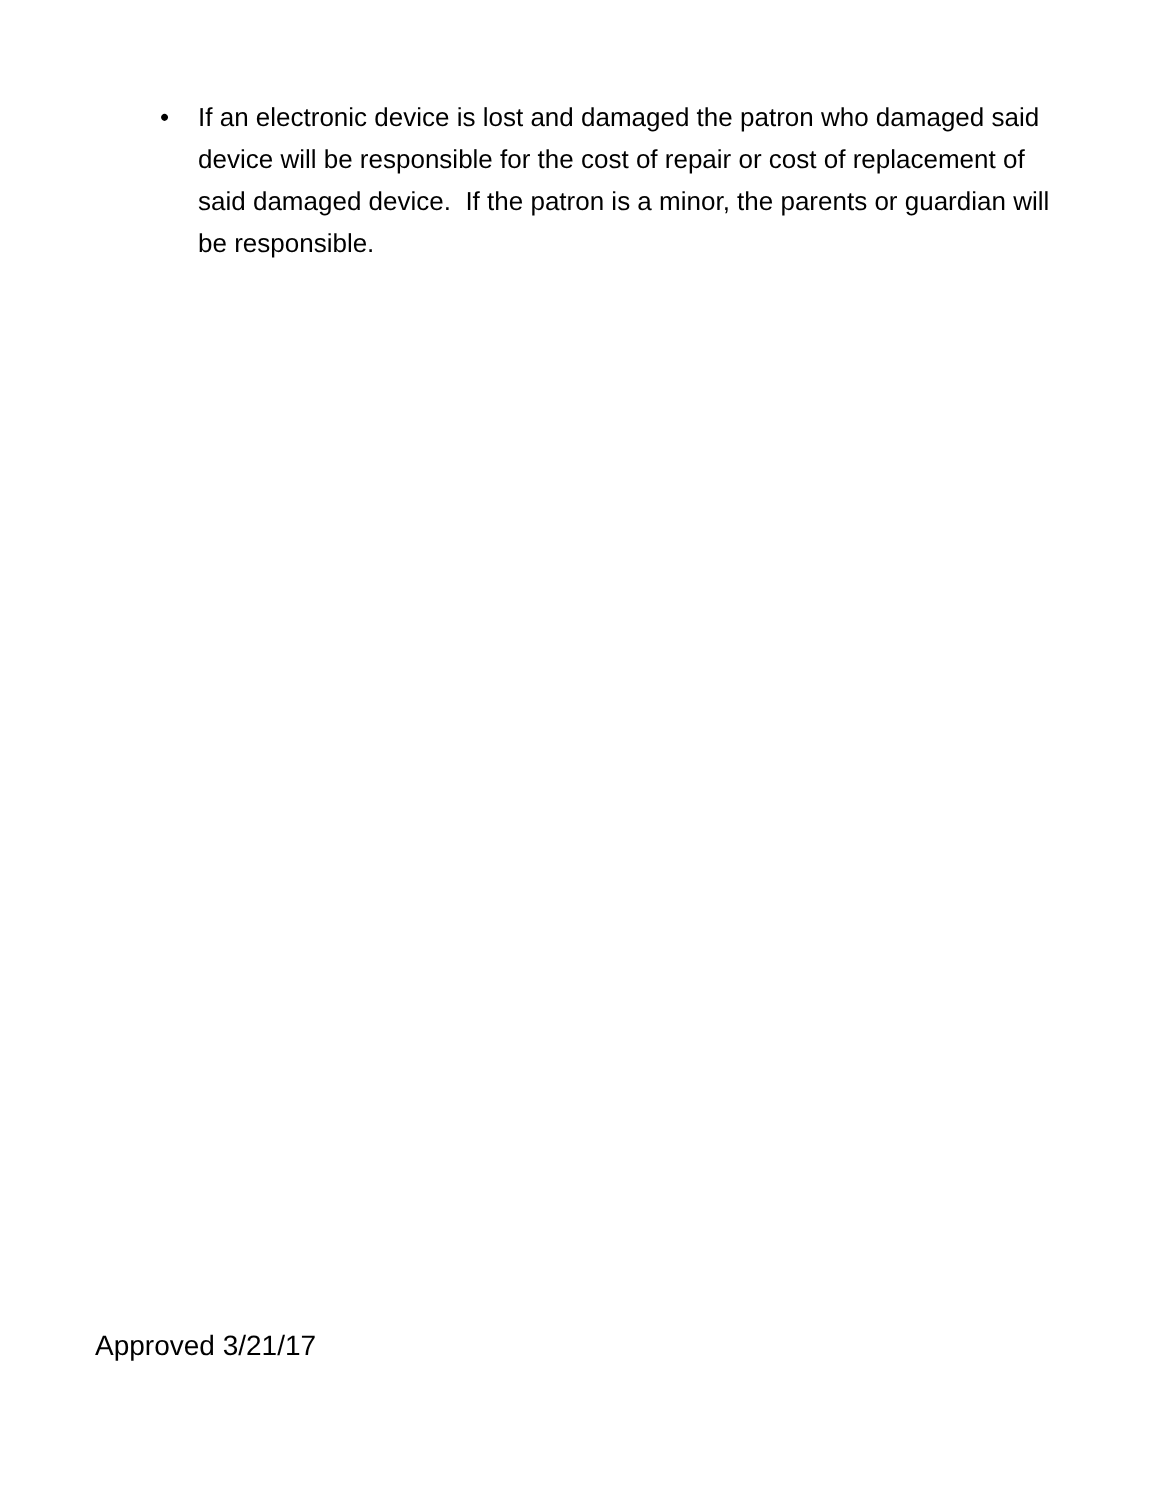• If an electronic device is lost and damaged the patron who damaged said device will be responsible for the cost of repair or cost of replacement of said damaged device. If the patron is a minor, the parents or guardian will be responsible.
Approved 3/21/17